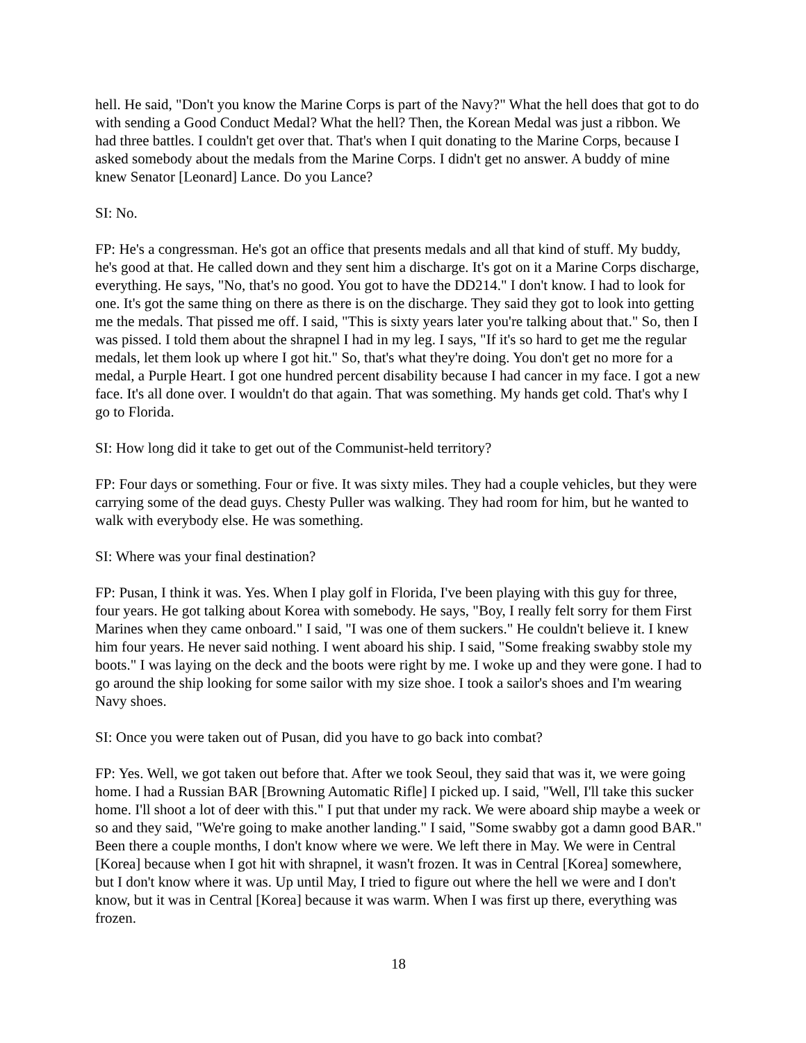hell. He said, "Don't you know the Marine Corps is part of the Navy?" What the hell does that got to do with sending a Good Conduct Medal? What the hell? Then, the Korean Medal was just a ribbon. We had three battles. I couldn't get over that. That's when I quit donating to the Marine Corps, because I asked somebody about the medals from the Marine Corps. I didn't get no answer. A buddy of mine knew Senator [Leonard] Lance. Do you Lance?
SI: No.
FP: He's a congressman. He's got an office that presents medals and all that kind of stuff. My buddy, he's good at that. He called down and they sent him a discharge. It's got on it a Marine Corps discharge, everything. He says, "No, that's no good. You got to have the DD214." I don't know. I had to look for one. It's got the same thing on there as there is on the discharge. They said they got to look into getting me the medals. That pissed me off. I said, "This is sixty years later you're talking about that." So, then I was pissed. I told them about the shrapnel I had in my leg. I says, "If it's so hard to get me the regular medals, let them look up where I got hit." So, that's what they're doing. You don't get no more for a medal, a Purple Heart. I got one hundred percent disability because I had cancer in my face. I got a new face. It's all done over. I wouldn't do that again. That was something. My hands get cold. That's why I go to Florida.
SI: How long did it take to get out of the Communist-held territory?
FP: Four days or something. Four or five. It was sixty miles. They had a couple vehicles, but they were carrying some of the dead guys. Chesty Puller was walking. They had room for him, but he wanted to walk with everybody else. He was something.
SI: Where was your final destination?
FP: Pusan, I think it was. Yes. When I play golf in Florida, I've been playing with this guy for three, four years. He got talking about Korea with somebody. He says, "Boy, I really felt sorry for them First Marines when they came onboard." I said, "I was one of them suckers." He couldn't believe it. I knew him four years. He never said nothing. I went aboard his ship. I said, "Some freaking swabby stole my boots." I was laying on the deck and the boots were right by me. I woke up and they were gone. I had to go around the ship looking for some sailor with my size shoe. I took a sailor's shoes and I'm wearing Navy shoes.
SI: Once you were taken out of Pusan, did you have to go back into combat?
FP: Yes. Well, we got taken out before that. After we took Seoul, they said that was it, we were going home. I had a Russian BAR [Browning Automatic Rifle] I picked up. I said, "Well, I'll take this sucker home. I'll shoot a lot of deer with this." I put that under my rack. We were aboard ship maybe a week or so and they said, "We're going to make another landing." I said, "Some swabby got a damn good BAR." Been there a couple months, I don't know where we were. We left there in May. We were in Central [Korea] because when I got hit with shrapnel, it wasn't frozen. It was in Central [Korea] somewhere, but I don't know where it was. Up until May, I tried to figure out where the hell we were and I don't know, but it was in Central [Korea] because it was warm. When I was first up there, everything was frozen.
18